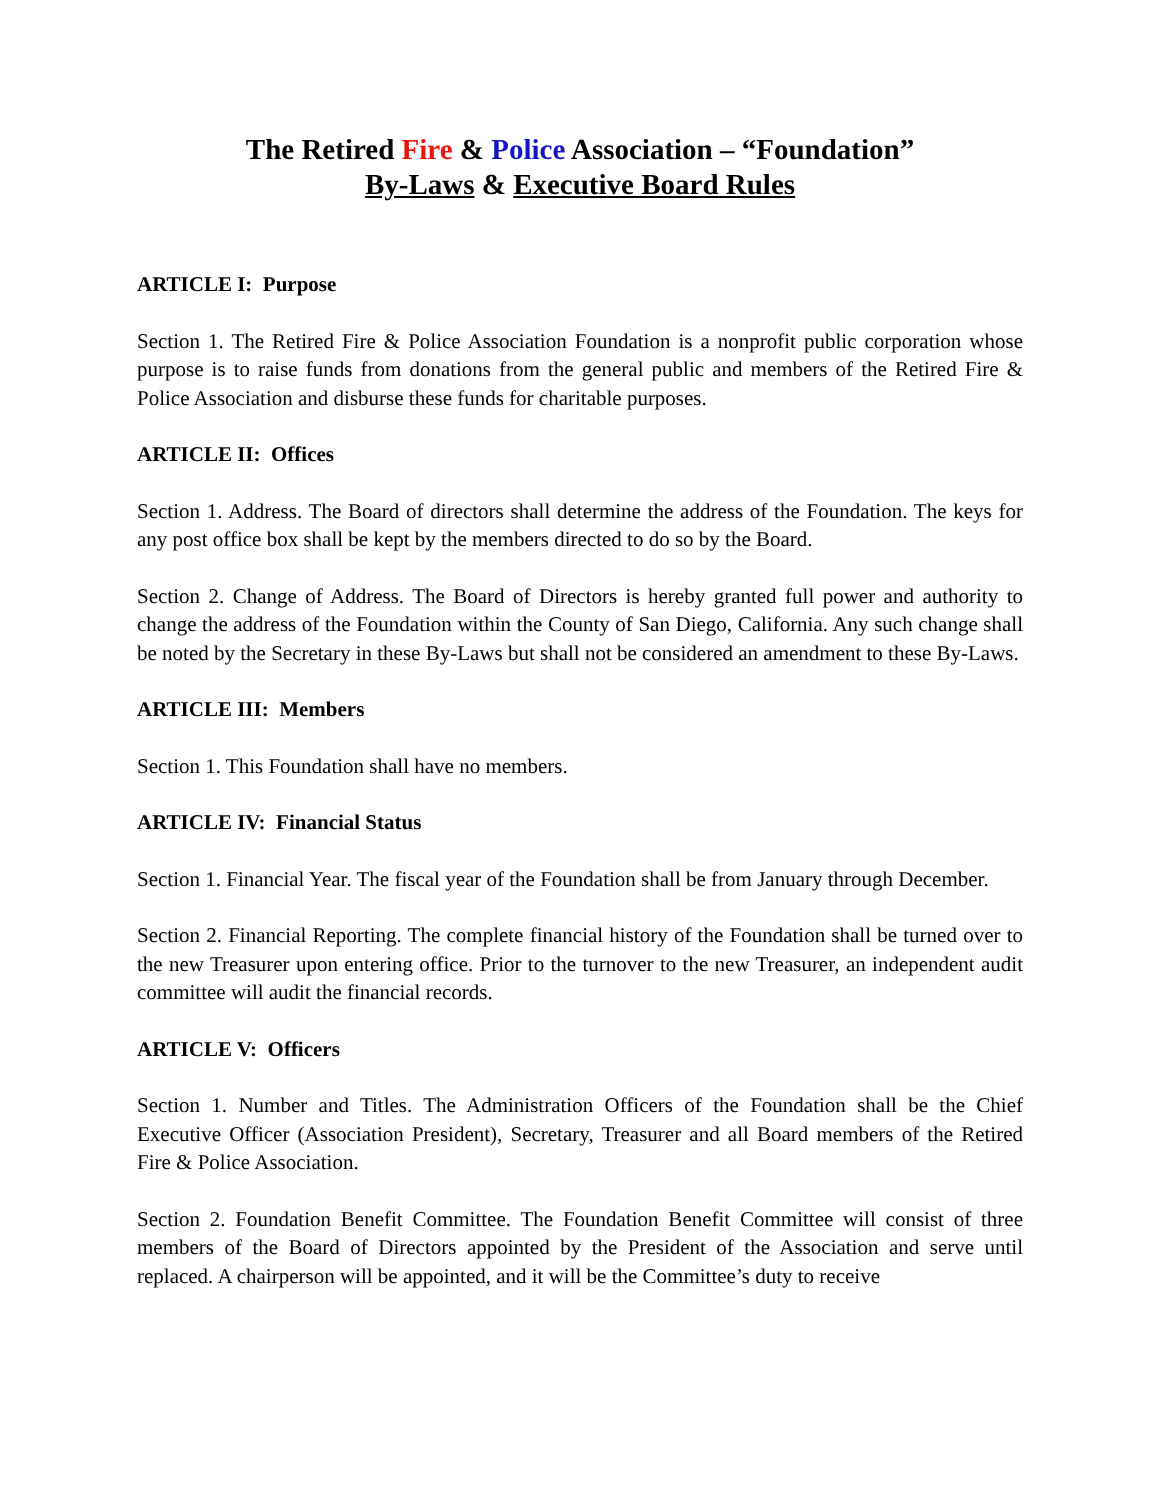The Retired Fire & Police Association – “Foundation”
By-Laws & Executive Board Rules
ARTICLE I: Purpose
Section 1. The Retired Fire & Police Association Foundation is a nonprofit public corporation whose purpose is to raise funds from donations from the general public and members of the Retired Fire & Police Association and disburse these funds for charitable purposes.
ARTICLE II: Offices
Section 1. Address. The Board of directors shall determine the address of the Foundation. The keys for any post office box shall be kept by the members directed to do so by the Board.
Section 2. Change of Address. The Board of Directors is hereby granted full power and authority to change the address of the Foundation within the County of San Diego, California. Any such change shall be noted by the Secretary in these By-Laws but shall not be considered an amendment to these By-Laws.
ARTICLE III: Members
Section 1. This Foundation shall have no members.
ARTICLE IV: Financial Status
Section 1. Financial Year. The fiscal year of the Foundation shall be from January through December.
Section 2. Financial Reporting. The complete financial history of the Foundation shall be turned over to the new Treasurer upon entering office. Prior to the turnover to the new Treasurer, an independent audit committee will audit the financial records.
ARTICLE V: Officers
Section 1. Number and Titles. The Administration Officers of the Foundation shall be the Chief Executive Officer (Association President), Secretary, Treasurer and all Board members of the Retired Fire & Police Association.
Section 2. Foundation Benefit Committee. The Foundation Benefit Committee will consist of three members of the Board of Directors appointed by the President of the Association and serve until replaced. A chairperson will be appointed, and it will be the Committee’s duty to receive